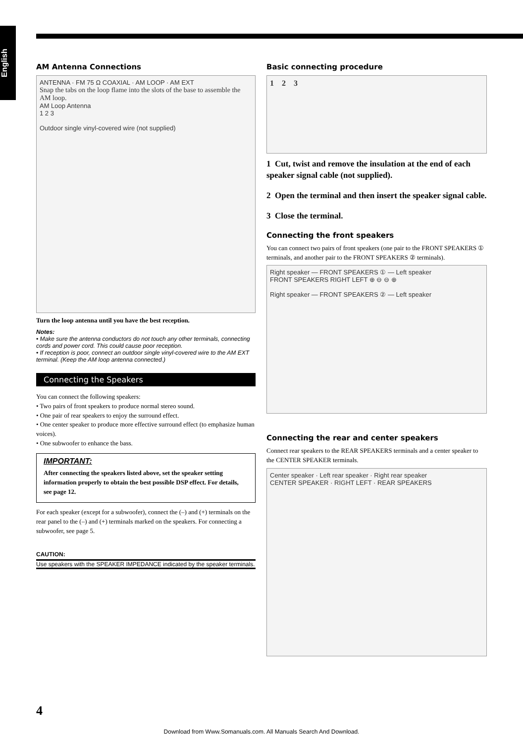English
AM Antenna Connections
ANTENNA · FM 75 Ω COAXIAL · AM LOOP · AM EXT
Snap the tabs on the loop flame into the slots of the base to assemble the AM loop.
AM Loop Antenna
1 2 3
Outdoor single vinyl-covered wire (not supplied)
Turn the loop antenna until you have the best reception.
Notes:
• Make sure the antenna conductors do not touch any other terminals, connecting cords and power cord. This could cause poor reception.
• If reception is poor, connect an outdoor single vinyl-covered wire to the AM EXT terminal. (Keep the AM loop antenna connected.)
Connecting the Speakers
You can connect the following speakers:
• Two pairs of front speakers to produce normal stereo sound.
• One pair of rear speakers to enjoy the surround effect.
• One center speaker to produce more effective surround effect (to emphasize human voices).
• One subwoofer to enhance the bass.
IMPORTANT:
After connecting the speakers listed above, set the speaker setting information properly to obtain the best possible DSP effect. For details, see page 12.
For each speaker (except for a subwoofer), connect the (–) and (+) terminals on the rear panel to the (–) and (+) terminals marked on the speakers. For connecting a subwoofer, see page 5.
CAUTION:
Use speakers with the SPEAKER IMPEDANCE indicated by the speaker terminals.
Basic connecting procedure
1 2 3
1 Cut, twist and remove the insulation at the end of each speaker signal cable (not supplied).
2 Open the terminal and then insert the speaker signal cable.
3 Close the terminal.
Connecting the front speakers
You can connect two pairs of front speakers (one pair to the FRONT SPEAKERS ① terminals, and another pair to the FRONT SPEAKERS ② terminals).
Right speaker — FRONT SPEAKERS ① — Left speaker
FRONT SPEAKERS RIGHT LEFT ⊕ ⊖ ⊖ ⊕
Right speaker — FRONT SPEAKERS ② — Left speaker
Connecting the rear and center speakers
Connect rear speakers to the REAR SPEAKERS terminals and a center speaker to the CENTER SPEAKER terminals.
Center speaker · Left rear speaker · Right rear speaker
CENTER SPEAKER · RIGHT LEFT · REAR SPEAKERS
4
Download from Www.Somanuals.com. All Manuals Search And Download.